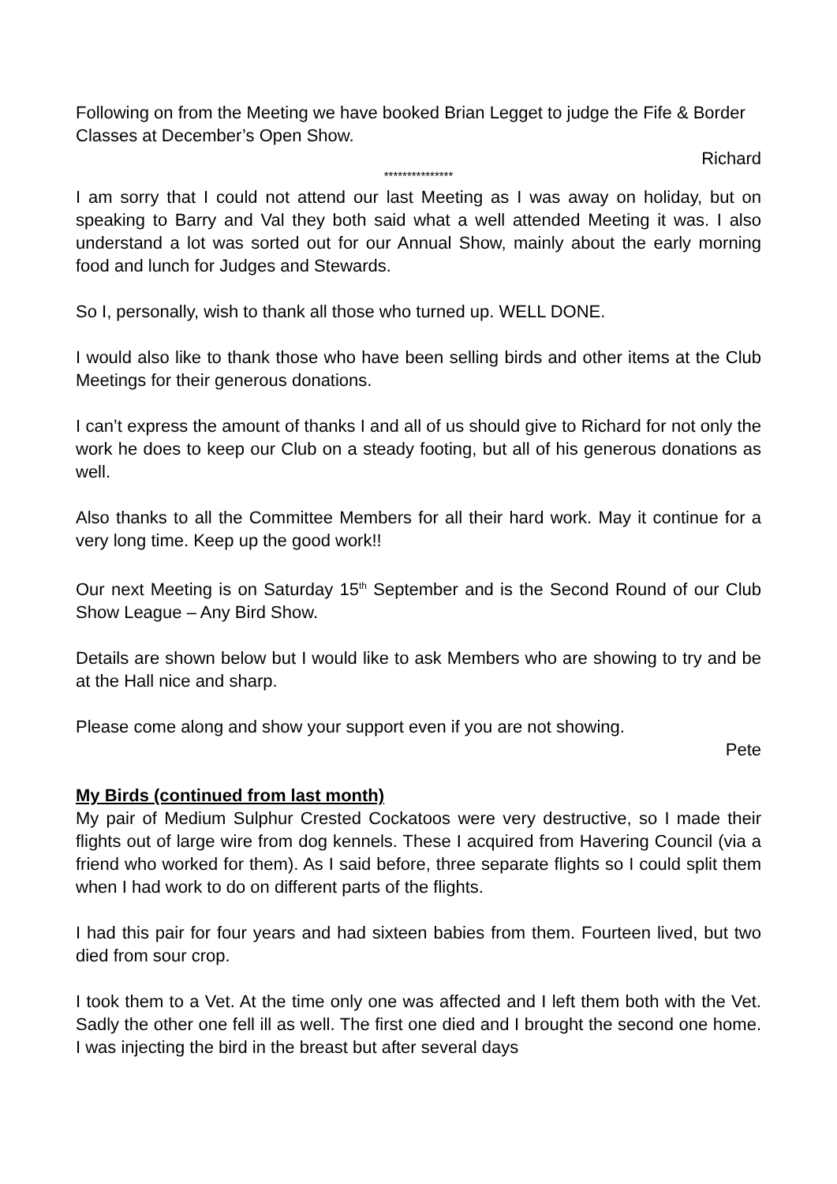Following on from the Meeting we have booked Brian Legget to judge the Fife & Border Classes at December’s Open Show.
Richard
***************
I am sorry that I could not attend our last Meeting as I was away on holiday, but on speaking to Barry and Val they both said what a well attended Meeting it was. I also understand a lot was sorted out for our Annual Show, mainly about the early morning food and lunch for Judges and Stewards.
So I, personally, wish to thank all those who turned up. WELL DONE.
I would also like to thank those who have been selling birds and other items at the Club Meetings for their generous donations.
I can’t express the amount of thanks I and all of us should give to Richard for not only the work he does to keep our Club on a steady footing, but all of his generous donations as well.
Also thanks to all the Committee Members for all their hard work. May it continue for a very long time. Keep up the good work!!
Our next Meeting is on Saturday 15<sup>th</sup> September and is the Second Round of our Club Show League – Any Bird Show.
Details are shown below but I would like to ask Members who are showing to try and be at the Hall nice and sharp.
Please come along and show your support even if you are not showing.
Pete
My Birds (continued from last month)
My pair of Medium Sulphur Crested Cockatoos were very destructive, so I made their flights out of large wire from dog kennels. These I acquired from Havering Council (via a friend who worked for them). As I said before, three separate flights so I could split them when I had work to do on different parts of the flights.
I had this pair for four years and had sixteen babies from them. Fourteen lived, but two died from sour crop.
I took them to a Vet. At the time only one was affected and I left them both with the Vet. Sadly the other one fell ill as well. The first one died and I brought the second one home. I was injecting the bird in the breast but after several days